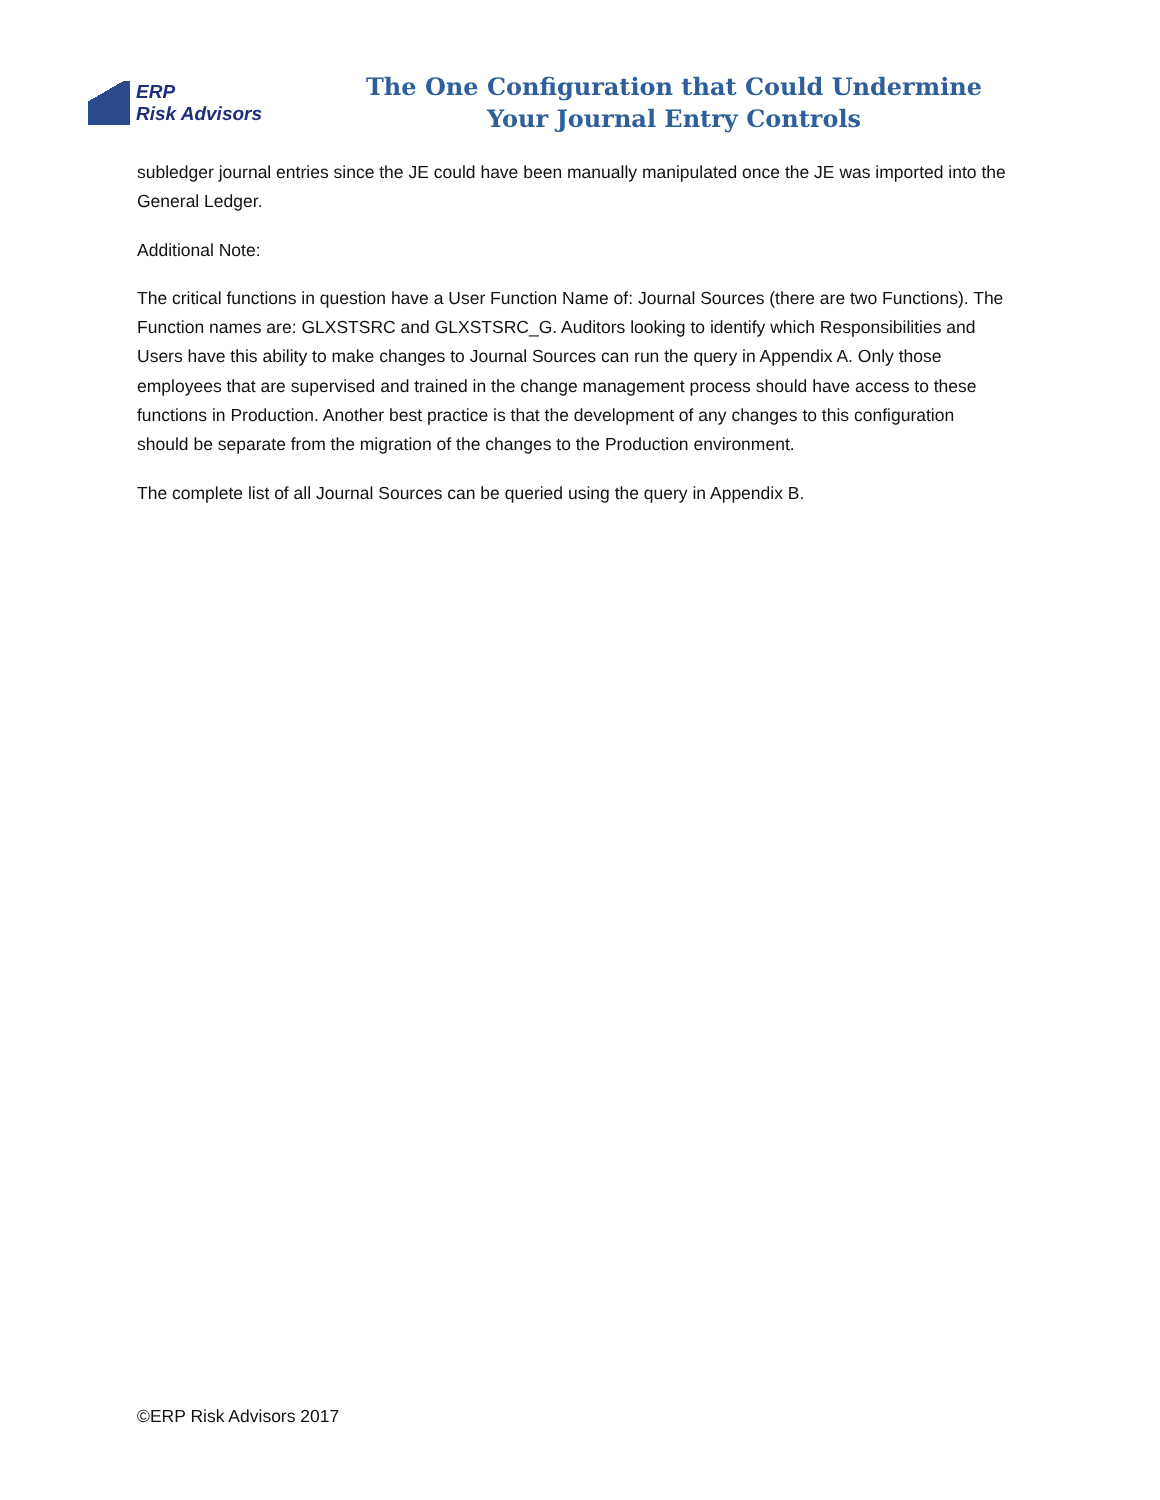ERP
Risk Advisors
The One Configuration that Could Undermine
Your Journal Entry Controls
subledger journal entries since the JE could have been manually manipulated once the JE was imported into the General Ledger.
Additional Note:
The critical functions in question have a User Function Name of: Journal Sources (there are two Functions). The Function names are: GLXSTSRC and GLXSTSRC_G. Auditors looking to identify which Responsibilities and Users have this ability to make changes to Journal Sources can run the query in Appendix A. Only those employees that are supervised and trained in the change management process should have access to these functions in Production. Another best practice is that the development of any changes to this configuration should be separate from the migration of the changes to the Production environment.
The complete list of all Journal Sources can be queried using the query in Appendix B.
©ERP Risk Advisors 2017